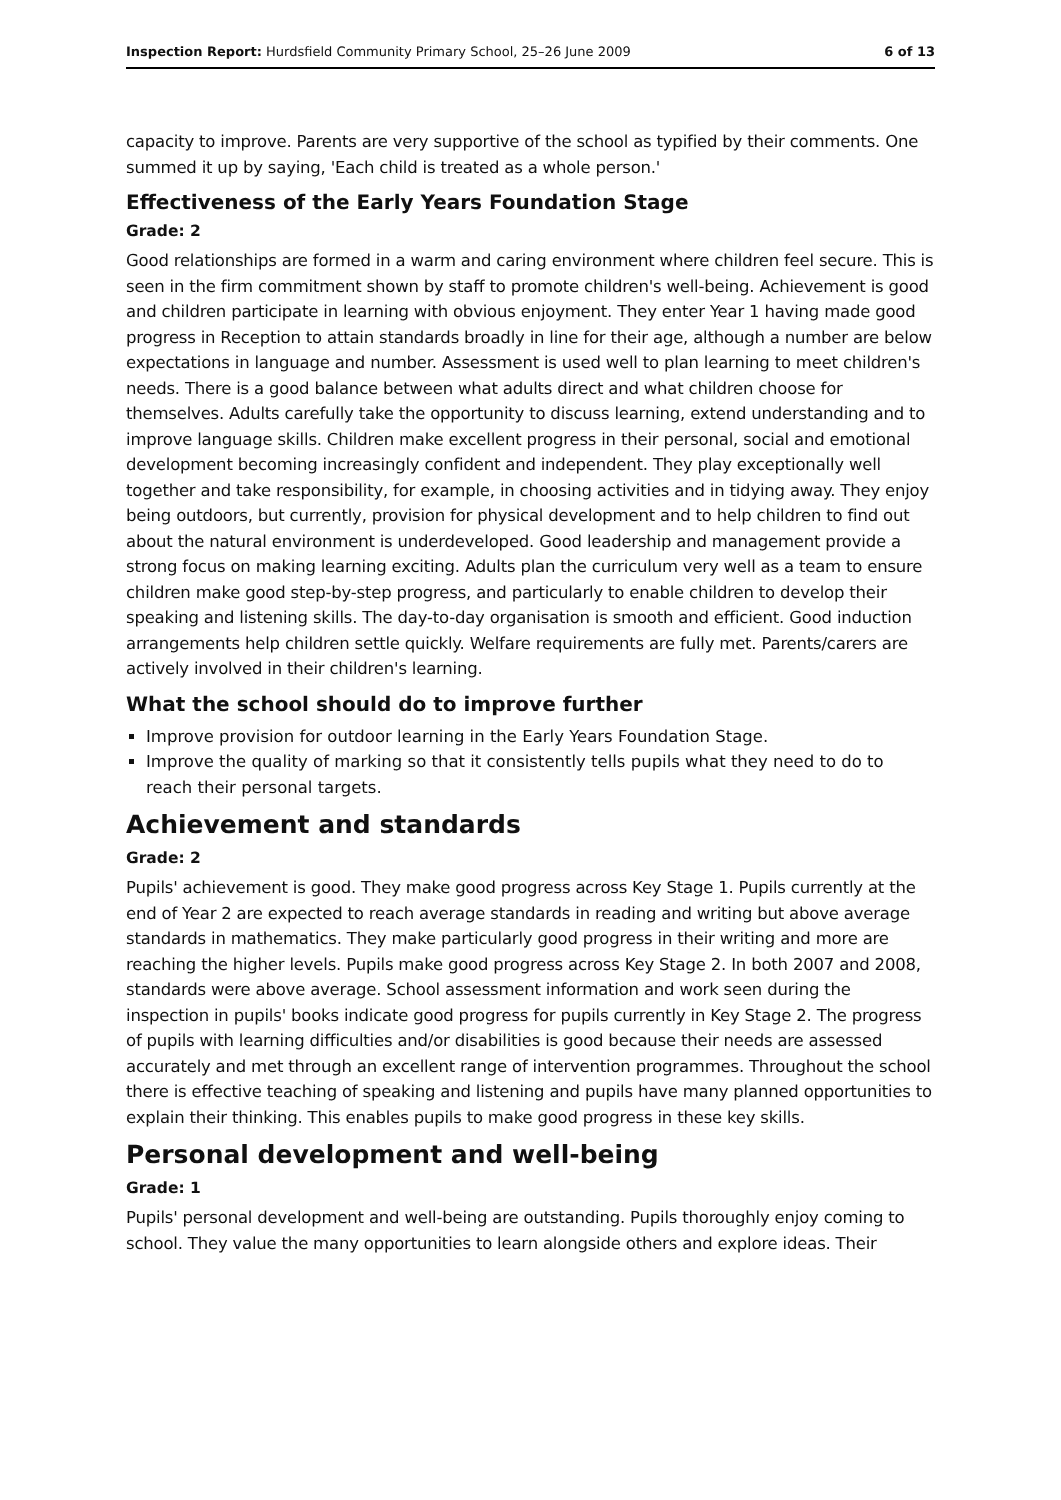Inspection Report: Hurdsfield Community Primary School, 25–26 June 2009 6 of 13
capacity to improve. Parents are very supportive of the school as typified by their comments. One summed it up by saying, 'Each child is treated as a whole person.'
Effectiveness of the Early Years Foundation Stage
Grade: 2
Good relationships are formed in a warm and caring environment where children feel secure. This is seen in the firm commitment shown by staff to promote children's well-being. Achievement is good and children participate in learning with obvious enjoyment. They enter Year 1 having made good progress in Reception to attain standards broadly in line for their age, although a number are below expectations in language and number. Assessment is used well to plan learning to meet children's needs. There is a good balance between what adults direct and what children choose for themselves. Adults carefully take the opportunity to discuss learning, extend understanding and to improve language skills. Children make excellent progress in their personal, social and emotional development becoming increasingly confident and independent. They play exceptionally well together and take responsibility, for example, in choosing activities and in tidying away. They enjoy being outdoors, but currently, provision for physical development and to help children to find out about the natural environment is underdeveloped. Good leadership and management provide a strong focus on making learning exciting. Adults plan the curriculum very well as a team to ensure children make good step-by-step progress, and particularly to enable children to develop their speaking and listening skills. The day-to-day organisation is smooth and efficient. Good induction arrangements help children settle quickly. Welfare requirements are fully met. Parents/carers are actively involved in their children's learning.
What the school should do to improve further
Improve provision for outdoor learning in the Early Years Foundation Stage.
Improve the quality of marking so that it consistently tells pupils what they need to do to reach their personal targets.
Achievement and standards
Grade: 2
Pupils' achievement is good. They make good progress across Key Stage 1. Pupils currently at the end of Year 2 are expected to reach average standards in reading and writing but above average standards in mathematics. They make particularly good progress in their writing and more are reaching the higher levels. Pupils make good progress across Key Stage 2. In both 2007 and 2008, standards were above average. School assessment information and work seen during the inspection in pupils' books indicate good progress for pupils currently in Key Stage 2. The progress of pupils with learning difficulties and/or disabilities is good because their needs are assessed accurately and met through an excellent range of intervention programmes. Throughout the school there is effective teaching of speaking and listening and pupils have many planned opportunities to explain their thinking. This enables pupils to make good progress in these key skills.
Personal development and well-being
Grade: 1
Pupils' personal development and well-being are outstanding. Pupils thoroughly enjoy coming to school. They value the many opportunities to learn alongside others and explore ideas. Their